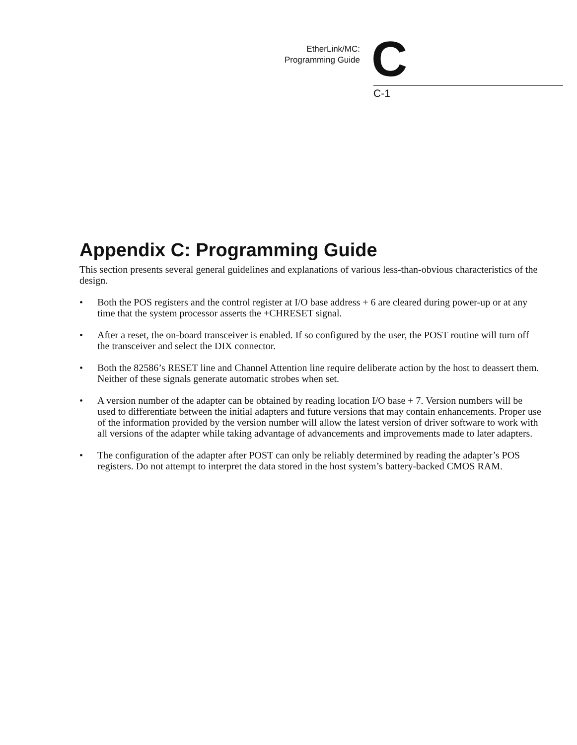EtherLink/MC:
Programming Guide
C
C-1
Appendix C: Programming Guide
This section presents several general guidelines and explanations of various less-than-obvious characteristics of the design.
• Both the POS registers and the control register at I/O base address + 6 are cleared during power-up or at any time that the system processor asserts the +CHRESET signal.
• After a reset, the on-board transceiver is enabled. If so configured by the user, the POST routine will turn off the transceiver and select the DIX connector.
• Both the 82586’s RESET line and Channel Attention line require deliberate action by the host to deassert them. Neither of these signals generate automatic strobes when set.
• A version number of the adapter can be obtained by reading location I/O base + 7. Version numbers will be used to differentiate between the initial adapters and future versions that may contain enhancements. Proper use of the information provided by the version number will allow the latest version of driver software to work with all versions of the adapter while taking advantage of advancements and improvements made to later adapters.
• The configuration of the adapter after POST can only be reliably determined by reading the adapter’s POS registers. Do not attempt to interpret the data stored in the host system’s battery-backed CMOS RAM.